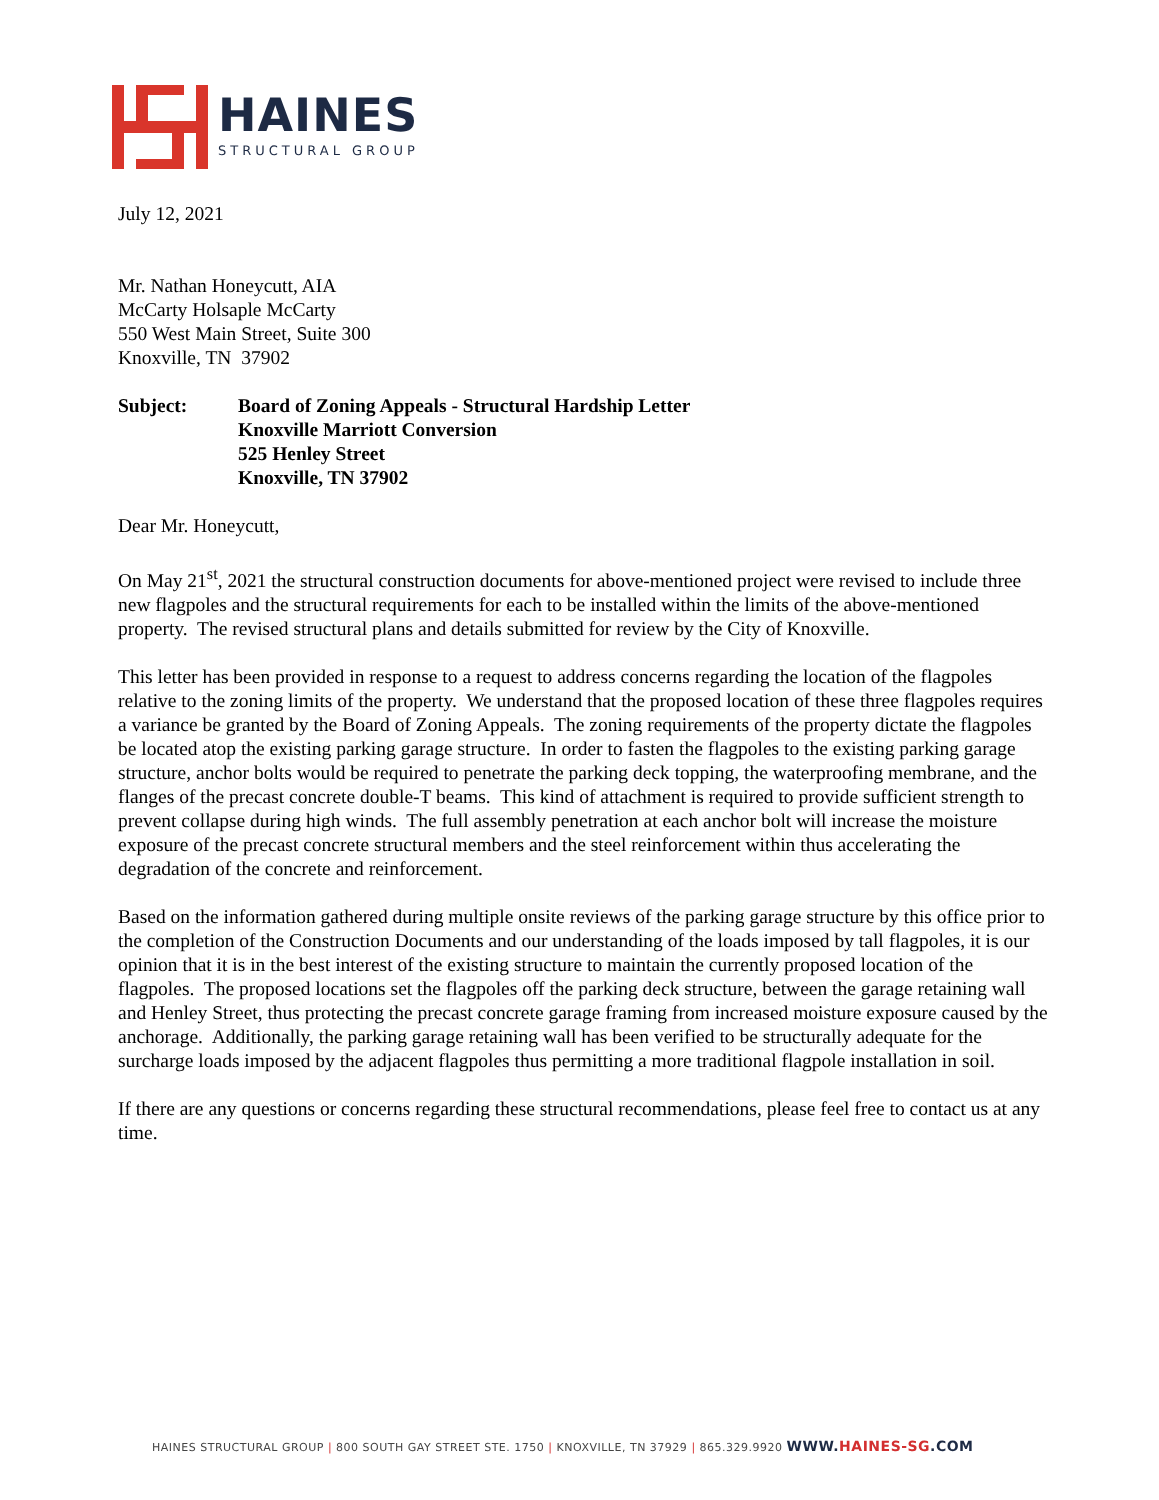HAINES
STRUCTURAL GROUP
July 12, 2021
Mr. Nathan Honeycutt, AIA
McCarty Holsaple McCarty
550 West Main Street, Suite 300
Knoxville, TN 37902
Subject: Board of Zoning Appeals - Structural Hardship Letter
Knoxville Marriott Conversion
525 Henley Street
Knoxville, TN 37902
Dear Mr. Honeycutt,
On May 21<sup>st</sup>, 2021 the structural construction documents for above-mentioned project were revised to include three new flagpoles and the structural requirements for each to be installed within the limits of the above-mentioned property. The revised structural plans and details submitted for review by the City of Knoxville.
This letter has been provided in response to a request to address concerns regarding the location of the flagpoles relative to the zoning limits of the property. We understand that the proposed location of these three flagpoles requires a variance be granted by the Board of Zoning Appeals. The zoning requirements of the property dictate the flagpoles be located atop the existing parking garage structure. In order to fasten the flagpoles to the existing parking garage structure, anchor bolts would be required to penetrate the parking deck topping, the waterproofing membrane, and the flanges of the precast concrete double-T beams. This kind of attachment is required to provide sufficient strength to prevent collapse during high winds. The full assembly penetration at each anchor bolt will increase the moisture exposure of the precast concrete structural members and the steel reinforcement within thus accelerating the degradation of the concrete and reinforcement.
Based on the information gathered during multiple onsite reviews of the parking garage structure by this office prior to the completion of the Construction Documents and our understanding of the loads imposed by tall flagpoles, it is our opinion that it is in the best interest of the existing structure to maintain the currently proposed location of the flagpoles. The proposed locations set the flagpoles off the parking deck structure, between the garage retaining wall and Henley Street, thus protecting the precast concrete garage framing from increased moisture exposure caused by the anchorage. Additionally, the parking garage retaining wall has been verified to be structurally adequate for the surcharge loads imposed by the adjacent flagpoles thus permitting a more traditional flagpole installation in soil.
If there are any questions or concerns regarding these structural recommendations, please feel free to contact us at any time.
HAINES STRUCTURAL GROUP | 800 SOUTH GAY STREET STE. 1750 | KNOXVILLE, TN 37929 | 865.329.9920 WWW.HAINES-SG.COM